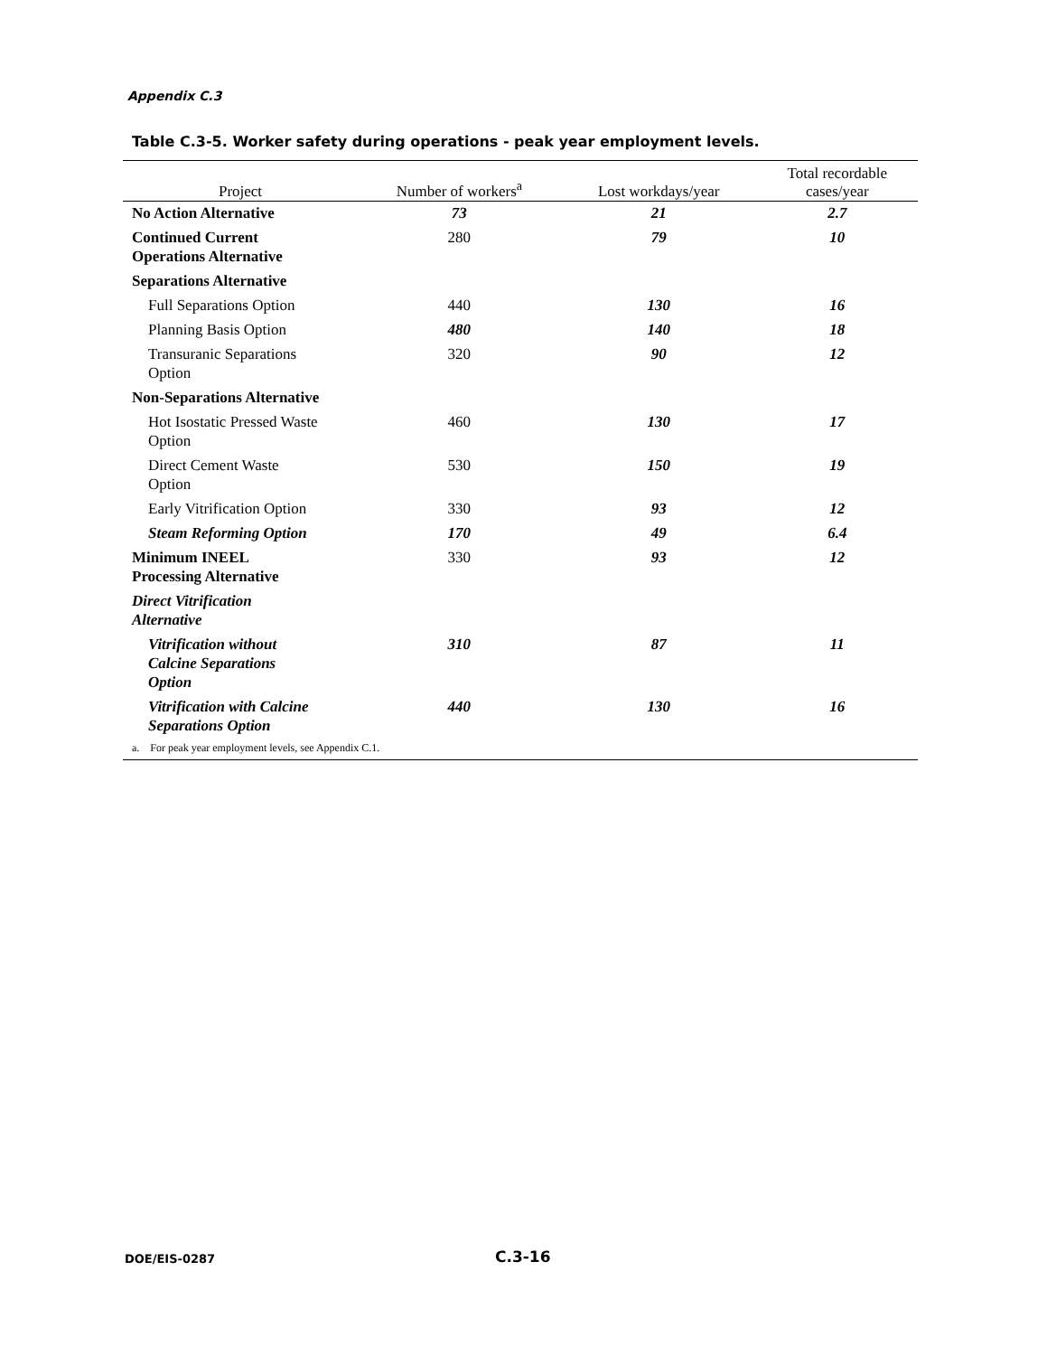Appendix C.3
Table C.3-5. Worker safety during operations - peak year employment levels.
| Project | Number of workers<sup>a</sup> | Lost workdays/year | Total recordable cases/year |
| --- | --- | --- | --- |
| No Action Alternative | 73 | 21 | 2.7 |
| Continued Current Operations Alternative | 280 | 79 | 10 |
| Separations Alternative | | | |
| Full Separations Option | 440 | 130 | 16 |
| Planning Basis Option | 480 | 140 | 18 |
| Transuranic Separations Option | 320 | 90 | 12 |
| Non-Separations Alternative | | | |
| Hot Isostatic Pressed Waste Option | 460 | 130 | 17 |
| Direct Cement Waste Option | 530 | 150 | 19 |
| Early Vitrification Option | 330 | 93 | 12 |
| Steam Reforming Option | 170 | 49 | 6.4 |
| Minimum INEEL Processing Alternative | 330 | 93 | 12 |
| Direct Vitrification Alternative | | | |
| Vitrification without Calcine Separations Option | 310 | 87 | 11 |
| Vitrification with Calcine Separations Option | 440 | 130 | 16 |
| a. For peak year employment levels, see Appendix C.1. | | | |
DOE/EIS-0287 C.3-16